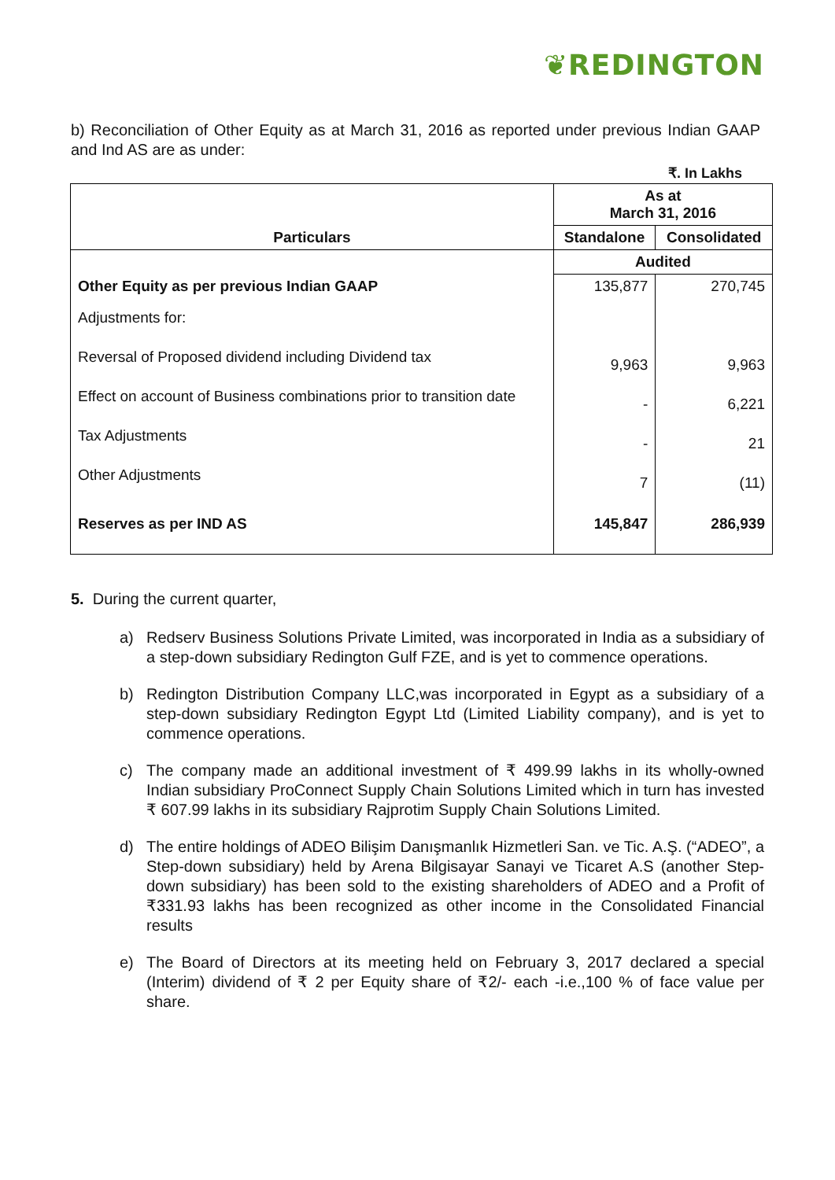❦REDINGTON
b) Reconciliation of Other Equity as at March 31, 2016 as reported under previous Indian GAAP and Ind AS are as under:
₹. In Lakhs
| Particulars | As at March 31, 2016 | |
| --- | --- | --- |
| | Standalone | Consolidated |
| | Audited | |
| Other Equity as per previous Indian GAAP | 135,877 | 270,745 |
| Adjustments for: | | |
| Reversal of Proposed dividend including Dividend tax | 9,963 | 9,963 |
| Effect on account of Business combinations prior to transition date | - | 6,221 |
| Tax Adjustments | - | 21 |
| Other Adjustments | 7 | (11) |
| Reserves as per IND AS | 145,847 | 286,939 |
5. During the current quarter,
a) Redserv Business Solutions Private Limited, was incorporated in India as a subsidiary of a step-down subsidiary Redington Gulf FZE, and is yet to commence operations.
b) Redington Distribution Company LLC,was incorporated in Egypt as a subsidiary of a step-down subsidiary Redington Egypt Ltd (Limited Liability company), and is yet to commence operations.
c) The company made an additional investment of ₹ 499.99 lakhs in its wholly-owned Indian subsidiary ProConnect Supply Chain Solutions Limited which in turn has invested ₹ 607.99 lakhs in its subsidiary Rajprotim Supply Chain Solutions Limited.
d) The entire holdings of ADEO Bilişim Danışmanlık Hizmetleri San. ve Tic. A.Ş. (“ADEO”, a Step-down subsidiary) held by Arena Bilgisayar Sanayi ve Ticaret A.S (another Step-down subsidiary) has been sold to the existing shareholders of ADEO and a Profit of ₹331.93 lakhs has been recognized as other income in the Consolidated Financial results
e) The Board of Directors at its meeting held on February 3, 2017 declared a special (Interim) dividend of ₹ 2 per Equity share of ₹2/- each -i.e.,100 % of face value per share.